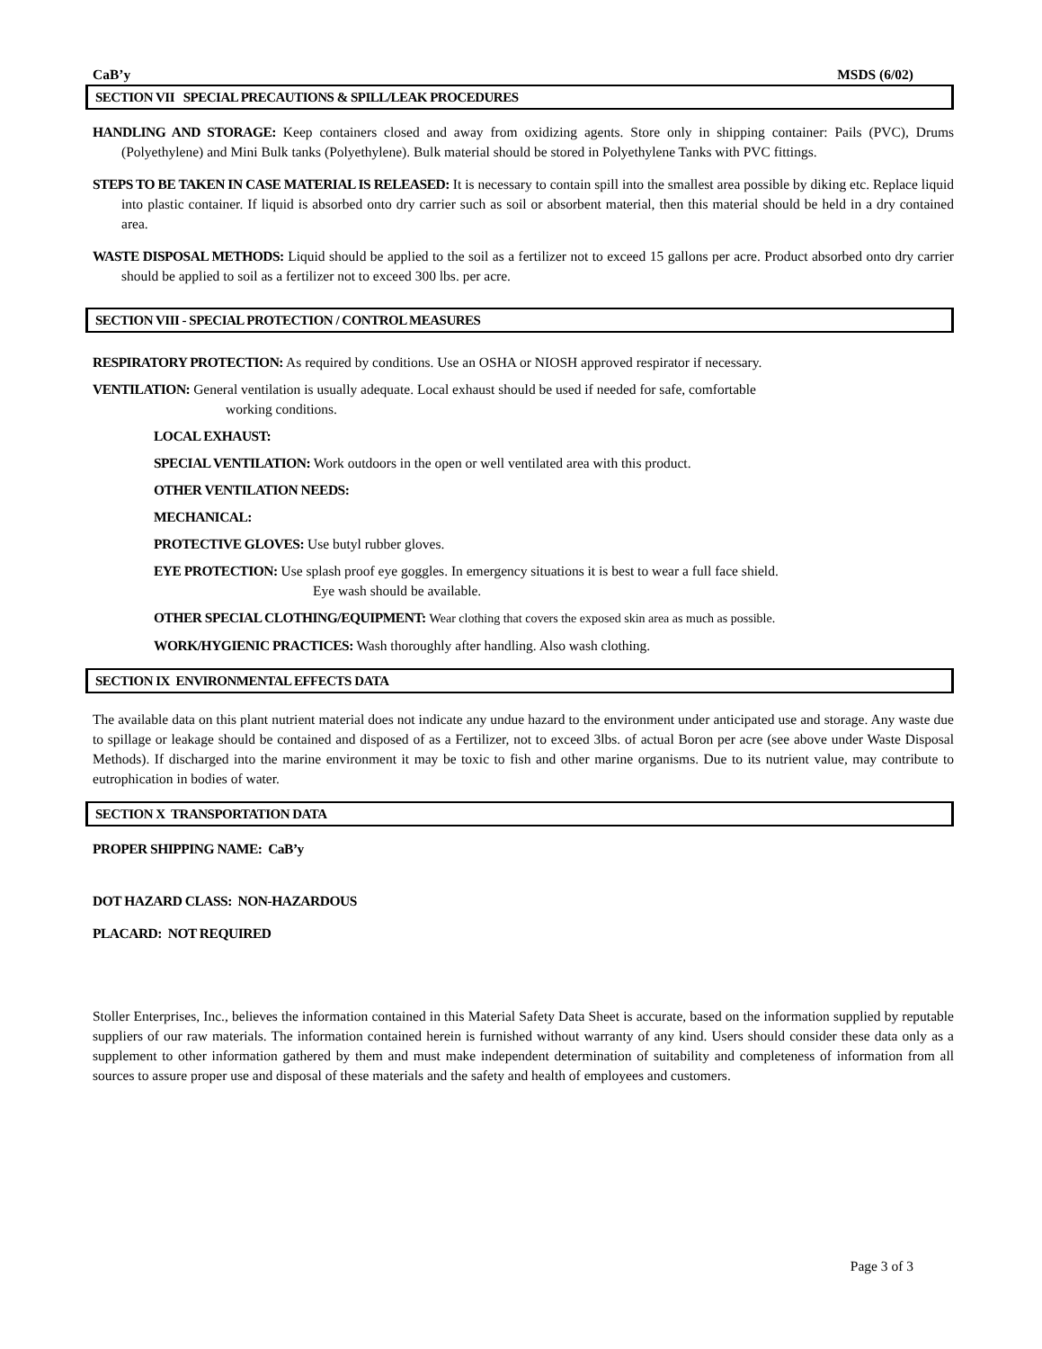CaB’y MSDS (6/02)
SECTION VII SPECIAL PRECAUTIONS & SPILL/LEAK PROCEDURES
HANDLING AND STORAGE: Keep containers closed and away from oxidizing agents. Store only in shipping container: Pails (PVC), Drums (Polyethylene) and Mini Bulk tanks (Polyethylene). Bulk material should be stored in Polyethylene Tanks with PVC fittings.
STEPS TO BE TAKEN IN CASE MATERIAL IS RELEASED: It is necessary to contain spill into the smallest area possible by diking etc. Replace liquid into plastic container. If liquid is absorbed onto dry carrier such as soil or absorbent material, then this material should be held in a dry contained area.
WASTE DISPOSAL METHODS: Liquid should be applied to the soil as a fertilizer not to exceed 15 gallons per acre. Product absorbed onto dry carrier should be applied to soil as a fertilizer not to exceed 300 lbs. per acre.
SECTION VIII - SPECIAL PROTECTION / CONTROL MEASURES
RESPIRATORY PROTECTION: As required by conditions. Use an OSHA or NIOSH approved respirator if necessary.
VENTILATION: General ventilation is usually adequate. Local exhaust should be used if needed for safe, comfortable
working conditions.
LOCAL EXHAUST:
SPECIAL VENTILATION: Work outdoors in the open or well ventilated area with this product.
OTHER VENTILATION NEEDS:
MECHANICAL:
PROTECTIVE GLOVES: Use butyl rubber gloves.
EYE PROTECTION: Use splash proof eye goggles. In emergency situations it is best to wear a full face shield.
Eye wash should be available.
OTHER SPECIAL CLOTHING/EQUIPMENT: Wear clothing that covers the exposed skin area as much as possible.
WORK/HYGIENIC PRACTICES: Wash thoroughly after handling. Also wash clothing.
SECTION IX ENVIRONMENTAL EFFECTS DATA
The available data on this plant nutrient material does not indicate any undue hazard to the environment under anticipated use and storage. Any waste due to spillage or leakage should be contained and disposed of as a Fertilizer, not to exceed 3lbs. of actual Boron per acre (see above under Waste Disposal Methods). If discharged into the marine environment it may be toxic to fish and other marine organisms. Due to its nutrient value, may contribute to eutrophication in bodies of water.
SECTION X TRANSPORTATION DATA
PROPER SHIPPING NAME: CaB’y
DOT HAZARD CLASS: NON-HAZARDOUS
PLACARD: NOT REQUIRED
Stoller Enterprises, Inc., believes the information contained in this Material Safety Data Sheet is accurate, based on the information supplied by reputable suppliers of our raw materials. The information contained herein is furnished without warranty of any kind. Users should consider these data only as a supplement to other information gathered by them and must make independent determination of suitability and completeness of information from all sources to assure proper use and disposal of these materials and the safety and health of employees and customers.
Page 3 of 3